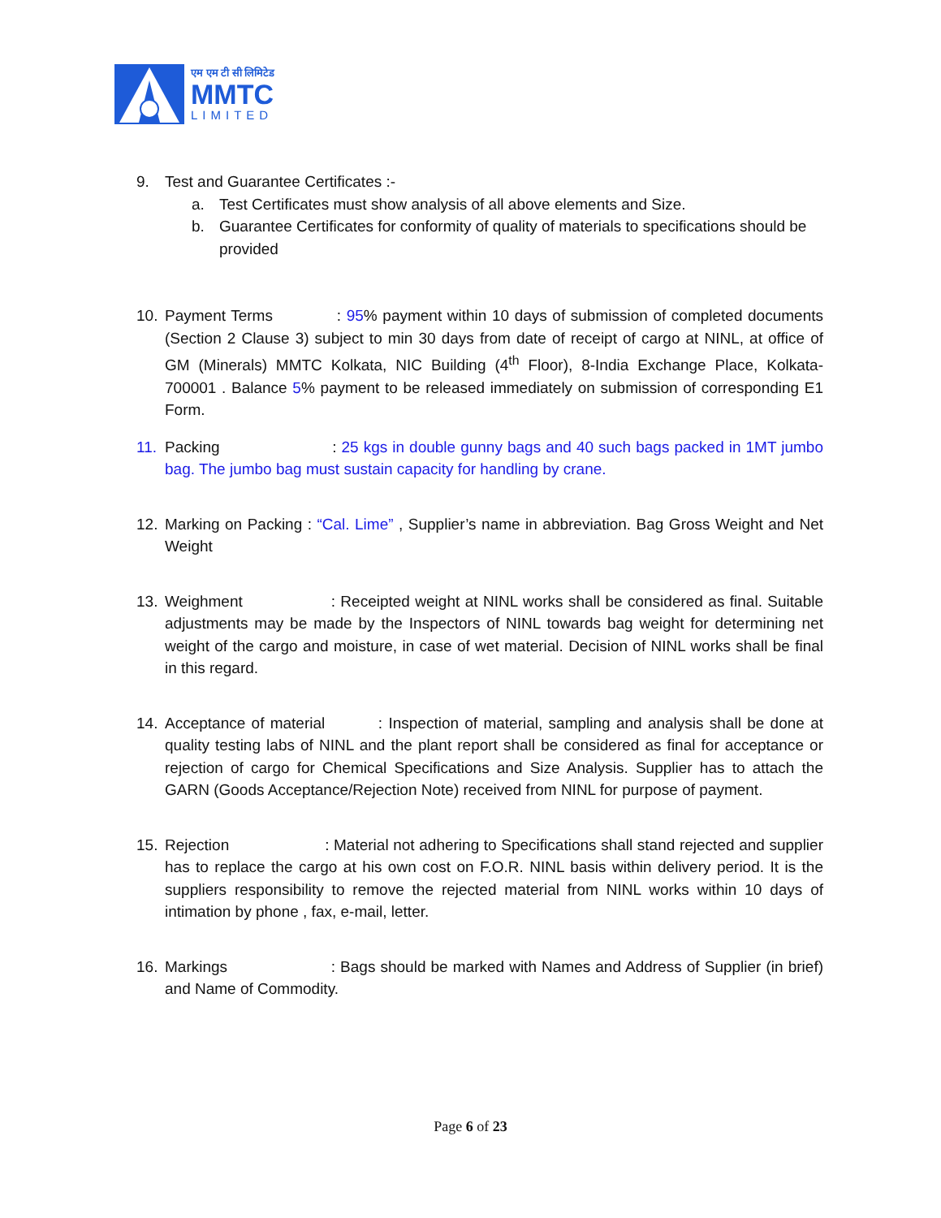एम एम टी सी लिमिटेड
MMTC
LIMITED
9. Test and Guarantee Certificates :-
a. Test Certificates must show analysis of all above elements and Size.
b. Guarantee Certificates for conformity of quality of materials to specifications should be provided
10. Payment Terms : 95% payment within 10 days of submission of completed documents (Section 2 Clause 3) subject to min 30 days from date of receipt of cargo at NINL, at office of GM (Minerals) MMTC Kolkata, NIC Building (4<sup>th</sup> Floor), 8-India Exchange Place, Kolkata-700001 . Balance 5% payment to be released immediately on submission of corresponding E1 Form.
11. Packing : 25 kgs in double gunny bags and 40 such bags packed in 1MT jumbo bag. The jumbo bag must sustain capacity for handling by crane.
12. Marking on Packing : “Cal. Lime” , Supplier’s name in abbreviation. Bag Gross Weight and Net Weight
13. Weighment : Receipted weight at NINL works shall be considered as final. Suitable adjustments may be made by the Inspectors of NINL towards bag weight for determining net weight of the cargo and moisture, in case of wet material. Decision of NINL works shall be final in this regard.
14. Acceptance of material : Inspection of material, sampling and analysis shall be done at quality testing labs of NINL and the plant report shall be considered as final for acceptance or rejection of cargo for Chemical Specifications and Size Analysis. Supplier has to attach the GARN (Goods Acceptance/Rejection Note) received from NINL for purpose of payment.
15. Rejection : Material not adhering to Specifications shall stand rejected and supplier has to replace the cargo at his own cost on F.O.R. NINL basis within delivery period. It is the suppliers responsibility to remove the rejected material from NINL works within 10 days of intimation by phone , fax, e-mail, letter.
16. Markings : Bags should be marked with Names and Address of Supplier (in brief) and Name of Commodity.
Page 6 of 23